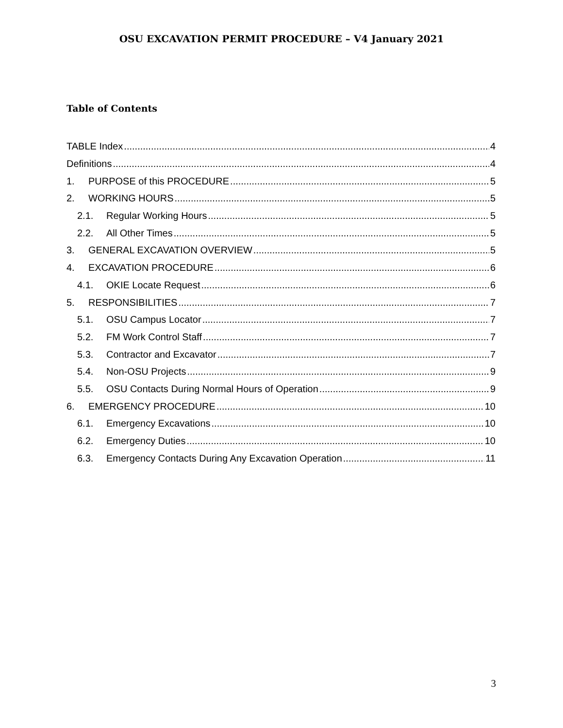OSU EXCAVATION PERMIT PROCEDURE – V4 January 2021
Table of Contents
TABLE Index 4
Definitions 4
1. PURPOSE of this PROCEDURE 5
2. WORKING HOURS 5
2.1. Regular Working Hours 5
2.2. All Other Times 5
3. GENERAL EXCAVATION OVERVIEW 5
4. EXCAVATION PROCEDURE 6
4.1. OKIE Locate Request 6
5. RESPONSIBILITIES 7
5.1. OSU Campus Locator 7
5.2. FM Work Control Staff 7
5.3. Contractor and Excavator 7
5.4. Non-OSU Projects 9
5.5. OSU Contacts During Normal Hours of Operation 9
6. EMERGENCY PROCEDURE 10
6.1. Emergency Excavations 10
6.2. Emergency Duties 10
6.3. Emergency Contacts During Any Excavation Operation 11
3